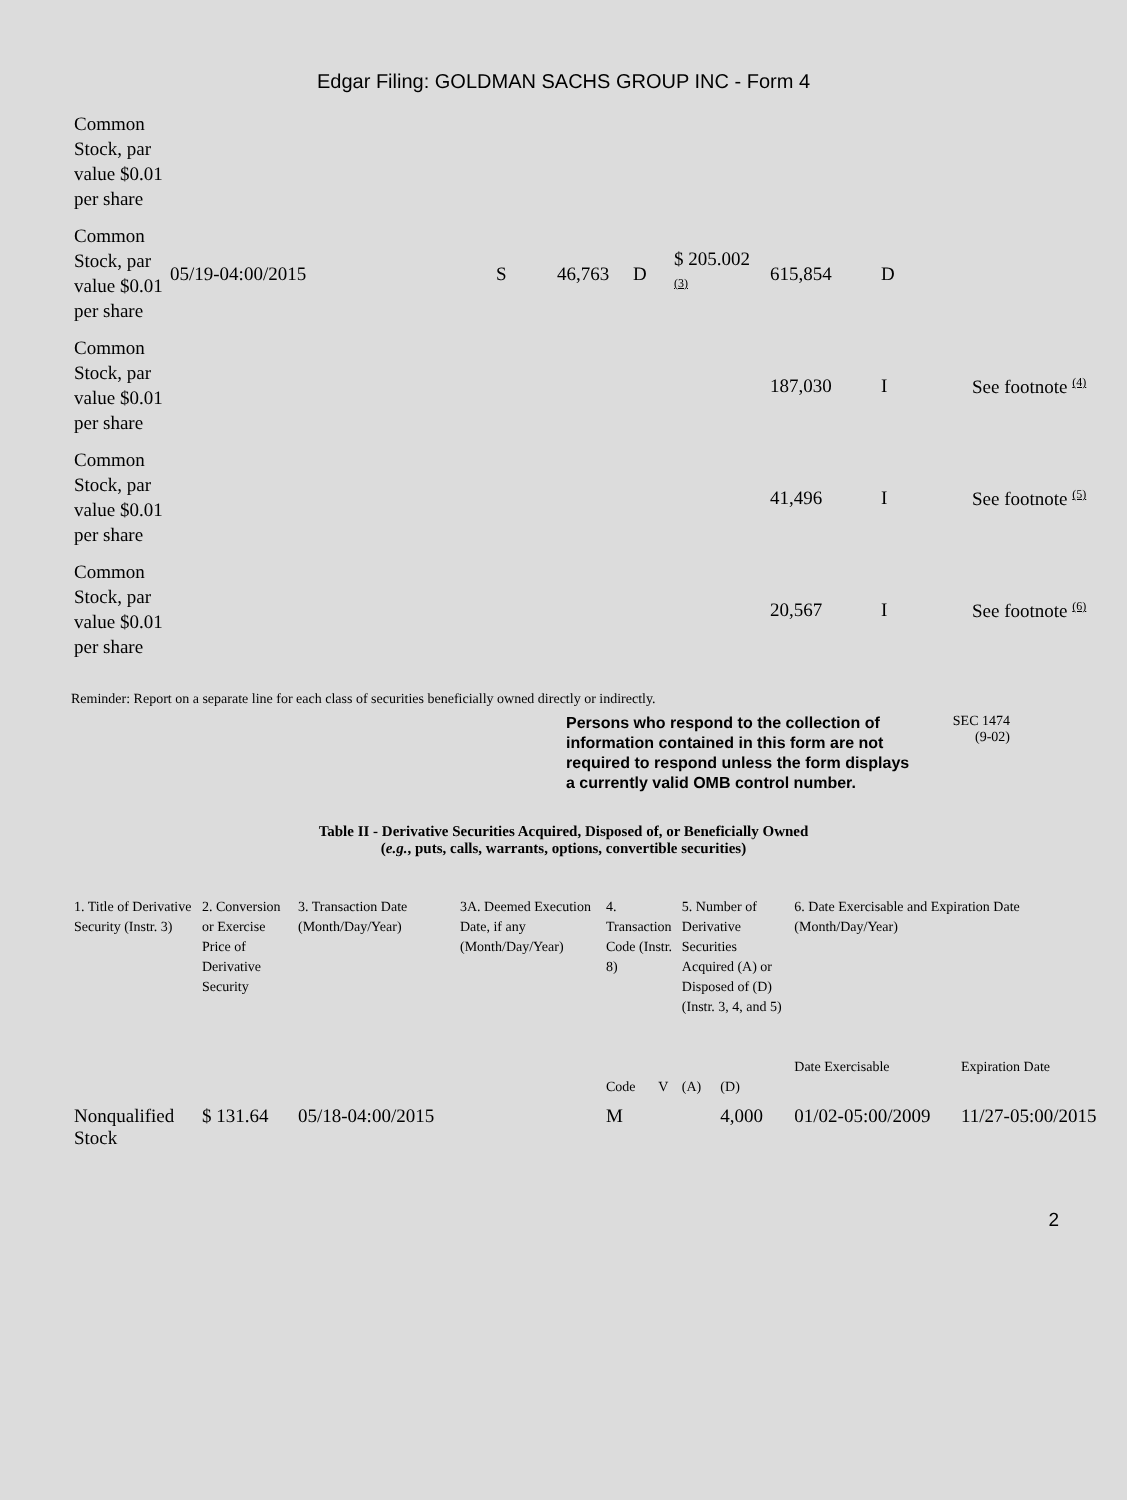Edgar Filing: GOLDMAN SACHS GROUP INC - Form 4
| Common Stock, par value $0.01 per share | | | | | | | | |
| Common Stock, par value $0.01 per share | 05/19-04:00/2015 | S | 46,763 | D | $ 205.002 <sup>(3)</sup> | 615,854 | D | |
| Common Stock, par value $0.01 per share | | | | | | 187,030 | I | See footnote <sup>(4)</sup> |
| Common Stock, par value $0.01 per share | | | | | | 41,496 | I | See footnote <sup>(5)</sup> |
| Common Stock, par value $0.01 per share | | | | | | 20,567 | I | See footnote <sup>(6)</sup> |
Reminder: Report on a separate line for each class of securities beneficially owned directly or indirectly.
Persons who respond to the collection of information contained in this form are not required to respond unless the form displays a currently valid OMB control number. SEC 1474
(9-02)
Table II - Derivative Securities Acquired, Disposed of, or Beneficially Owned
(e.g., puts, calls, warrants, options, convertible securities)
| 1. Title of Derivative Security (Instr. 3) | 2. Conversion or Exercise Price of Derivative Security | 3. Transaction Date (Month/Day/Year) | 3A. Deemed Execution Date, if any (Month/Day/Year) | 4. Transaction Code (Instr. 8) | | 5. Number of Derivative Securities Acquired (A) or Disposed of (D) (Instr. 3, 4, and 5) | | 6. Date Exercisable and Expiration Date (Month/Day/Year) | |
| --- | --- | --- | --- | --- | --- | --- | --- | --- | --- |
| | | | | | | | | Date Exercisable | Expiration Date |
| | | | | Code | V | (A) | (D) | | |
| Nonqualified Stock | $ 131.64 | 05/18-04:00/2015 | | M | | | 4,000 | 01/02-05:00/2009 | 11/27-05:00/2015 |
2